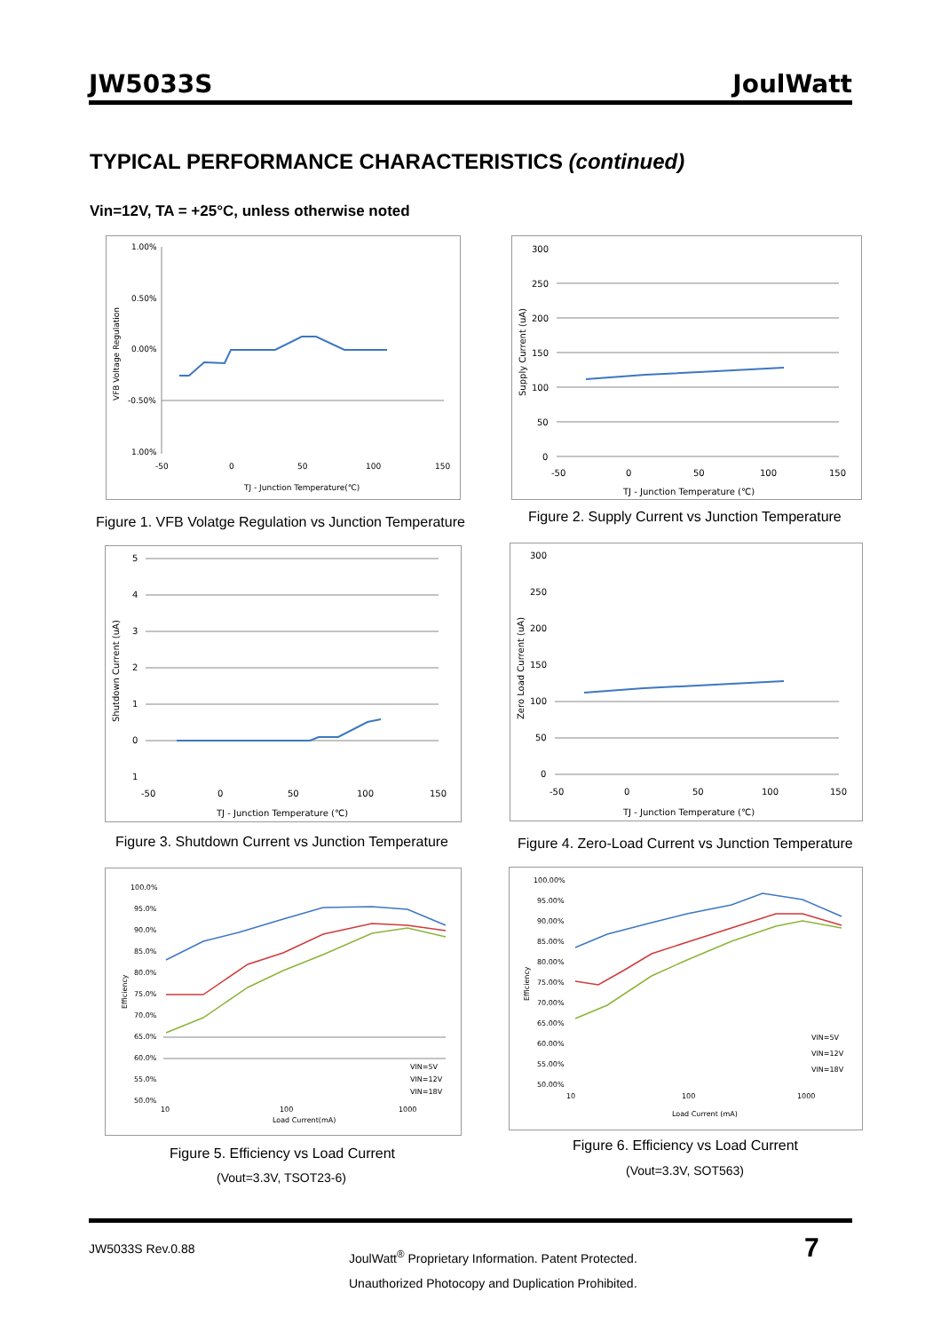JW5033S JoulWatt
TYPICAL PERFORMANCE CHARACTERISTICS (continued)
Vin=12V, TA = +25°C, unless otherwise noted
1.00%
0.50%
0.00%
-0.50%
1.00%
-50
0
50
100
150
TJ - Junction Temperature(℃)
VFB Voltage Regulation
Figure 1. VFB Volatge Regulation vs Junction Temperature
300
250
200
150
100
50
0
-50
0
50
100
150
TJ - Junction Temperature (℃)
Supply Current (uA)
Figure 2. Supply Current vs Junction Temperature
5
4
3
2
1
0
1
-50
0
50
100
150
TJ - Junction Temperature (℃)
Shutdown Current (uA)
Figure 3. Shutdown Current vs Junction Temperature
300
250
200
150
100
50
0
-50
0
50
100
150
TJ - Junction Temperature (℃)
Zero Load Current (uA)
Figure 4. Zero-Load Current vs Junction Temperature
100.0%
95.0%
90.0%
85.0%
80.0%
75.0%
70.0%
65.0%
60.0%
55.0%
50.0%
VIN=5V
VIN=12V
VIN=18V
10
100
1000
Load Current(mA)
Efficiency
Figure 5. Efficiency vs Load Current
(Vout=3.3V, TSOT23-6)
100.00%
95.00%
90.00%
85.00%
80.00%
75.00%
70.00%
65.00%
60.00%
55.00%
50.00%
VIN=5V
VIN=12V
VIN=18V
10
100
1000
Load Current (mA)
Efficiency
Figure 6. Efficiency vs Load Current
(Vout=3.3V, SOT563)
JW5033S Rev.0.88
JoulWatt<sup>®</sup> Proprietary Information. Patent Protected.
Unauthorized Photocopy and Duplication Prohibited.
7